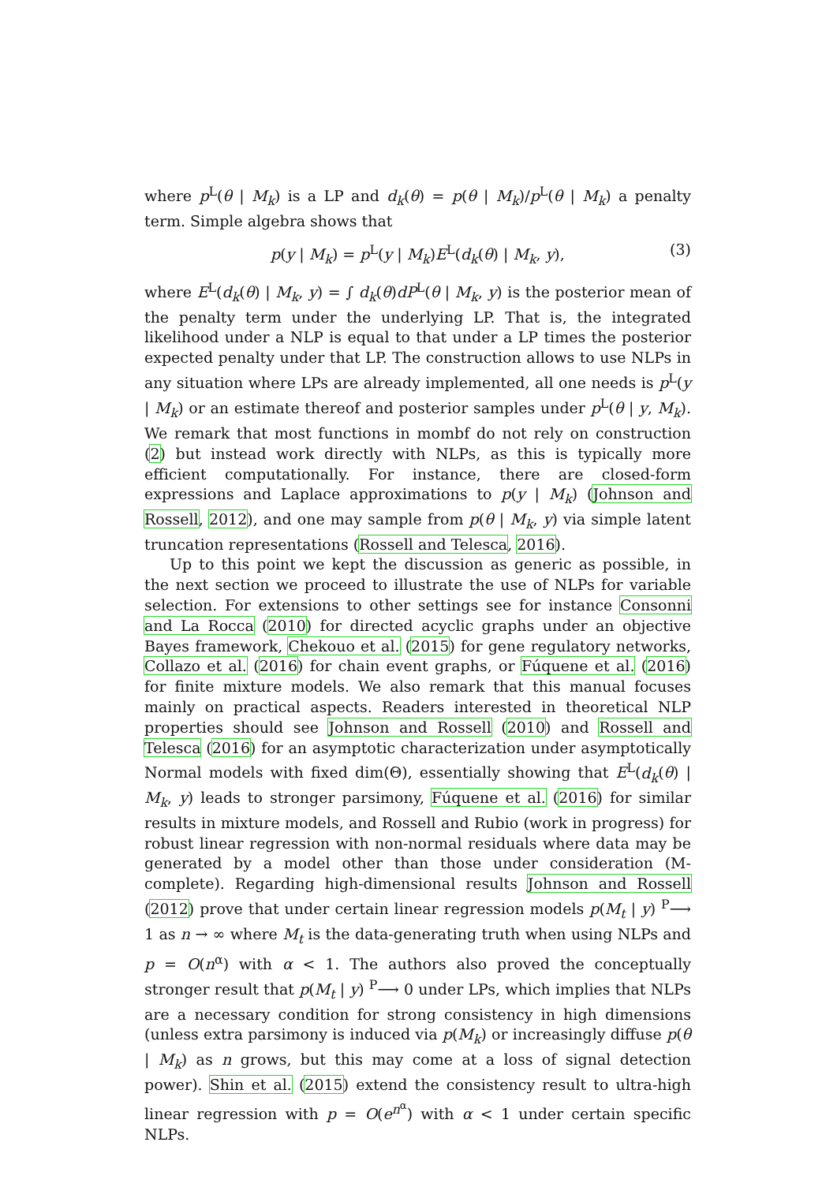where p<sup>L</sup>(θ | M<sub>k</sub>) is a LP and d<sub>k</sub>(θ) = p(θ | M<sub>k</sub>)/p<sup>L</sup>(θ | M<sub>k</sub>) a penalty term. Simple algebra shows that
p(y | M<sub>k</sub>) = p<sup>L</sup>(y | M<sub>k</sub>)E<sup>L</sup>(d<sub>k</sub>(θ) | M<sub>k</sub>, y), (3)
where E<sup>L</sup>(d<sub>k</sub>(θ) | M<sub>k</sub>, y) = ∫ d<sub>k</sub>(θ)dP<sup>L</sup>(θ | M<sub>k</sub>, y) is the posterior mean of the penalty term under the underlying LP. That is, the integrated likelihood under a NLP is equal to that under a LP times the posterior expected penalty under that LP. The construction allows to use NLPs in any situation where LPs are already implemented, all one needs is p<sup>L</sup>(y | M<sub>k</sub>) or an estimate thereof and posterior samples under p<sup>L</sup>(θ | y, M<sub>k</sub>). We remark that most functions in mombf do not rely on construction (2) but instead work directly with NLPs, as this is typically more efficient computationally. For instance, there are closed-form expressions and Laplace approximations to p(y | M<sub>k</sub>) (Johnson and Rossell, 2012), and one may sample from p(θ | M<sub>k</sub>, y) via simple latent truncation representations (Rossell and Telesca, 2016).
Up to this point we kept the discussion as generic as possible, in the next section we proceed to illustrate the use of NLPs for variable selection. For extensions to other settings see for instance Consonni and La Rocca (2010) for directed acyclic graphs under an objective Bayes framework, Chekouo et al. (2015) for gene regulatory networks, Collazo et al. (2016) for chain event graphs, or Fúquene et al. (2016) for finite mixture models. We also remark that this manual focuses mainly on practical aspects. Readers interested in theoretical NLP properties should see Johnson and Rossell (2010) and Rossell and Telesca (2016) for an asymptotic characterization under asymptotically Normal models with fixed dim(Θ), essentially showing that E<sup>L</sup>(d<sub>k</sub>(θ) | M<sub>k</sub>, y) leads to stronger parsimony, Fúquene et al. (2016) for similar results in mixture models, and Rossell and Rubio (work in progress) for robust linear regression with non-normal residuals where data may be generated by a model other than those under consideration (M-complete). Regarding high-dimensional results Johnson and Rossell (2012) prove that under certain linear regression models p(M<sub>t</sub> | y) <sup>P</sup>⟶ 1 as n → ∞ where M<sub>t</sub> is the data-generating truth when using NLPs and p = O(n<sup>α</sup>) with α < 1. The authors also proved the conceptually stronger result that p(M<sub>t</sub> | y) <sup>P</sup>⟶ 0 under LPs, which implies that NLPs are a necessary condition for strong consistency in high dimensions (unless extra parsimony is induced via p(M<sub>k</sub>) or increasingly diffuse p(θ | M<sub>k</sub>) as n grows, but this may come at a loss of signal detection power). Shin et al. (2015) extend the consistency result to ultra-high linear regression with p = O(e<sup>n<sup>α</sup></sup>) with α < 1 under certain specific NLPs.